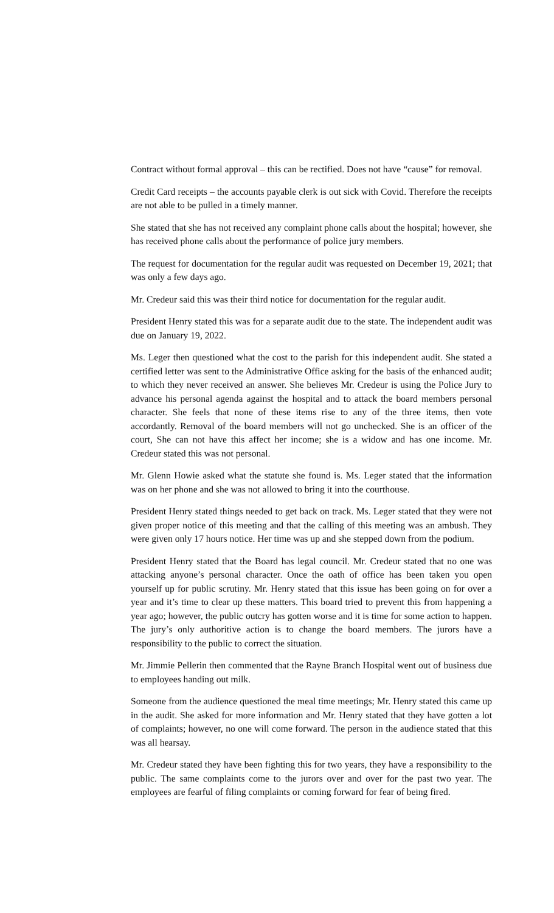Contract without formal approval – this can be rectified. Does not have “cause” for removal.
Credit Card receipts – the accounts payable clerk is out sick with Covid. Therefore the receipts are not able to be pulled in a timely manner.
She stated that she has not received any complaint phone calls about the hospital; however, she has received phone calls about the performance of police jury members.
The request for documentation for the regular audit was requested on December 19, 2021; that was only a few days ago.
Mr. Credeur said this was their third notice for documentation for the regular audit.
President Henry stated this was for a separate audit due to the state. The independent audit was due on January 19, 2022.
Ms. Leger then questioned what the cost to the parish for this independent audit. She stated a certified letter was sent to the Administrative Office asking for the basis of the enhanced audit; to which they never received an answer. She believes Mr. Credeur is using the Police Jury to advance his personal agenda against the hospital and to attack the board members personal character. She feels that none of these items rise to any of the three items, then vote accordantly. Removal of the board members will not go unchecked. She is an officer of the court, She can not have this affect her income; she is a widow and has one income. Mr. Credeur stated this was not personal.
Mr. Glenn Howie asked what the statute she found is. Ms. Leger stated that the information was on her phone and she was not allowed to bring it into the courthouse.
President Henry stated things needed to get back on track. Ms. Leger stated that they were not given proper notice of this meeting and that the calling of this meeting was an ambush. They were given only 17 hours notice. Her time was up and she stepped down from the podium.
President Henry stated that the Board has legal council. Mr. Credeur stated that no one was attacking anyone’s personal character. Once the oath of office has been taken you open yourself up for public scrutiny. Mr. Henry stated that this issue has been going on for over a year and it’s time to clear up these matters. This board tried to prevent this from happening a year ago; however, the public outcry has gotten worse and it is time for some action to happen. The jury’s only authoritive action is to change the board members. The jurors have a responsibility to the public to correct the situation.
Mr. Jimmie Pellerin then commented that the Rayne Branch Hospital went out of business due to employees handing out milk.
Someone from the audience questioned the meal time meetings; Mr. Henry stated this came up in the audit. She asked for more information and Mr. Henry stated that they have gotten a lot of complaints; however, no one will come forward. The person in the audience stated that this was all hearsay.
Mr. Credeur stated they have been fighting this for two years, they have a responsibility to the public. The same complaints come to the jurors over and over for the past two year. The employees are fearful of filing complaints or coming forward for fear of being fired.